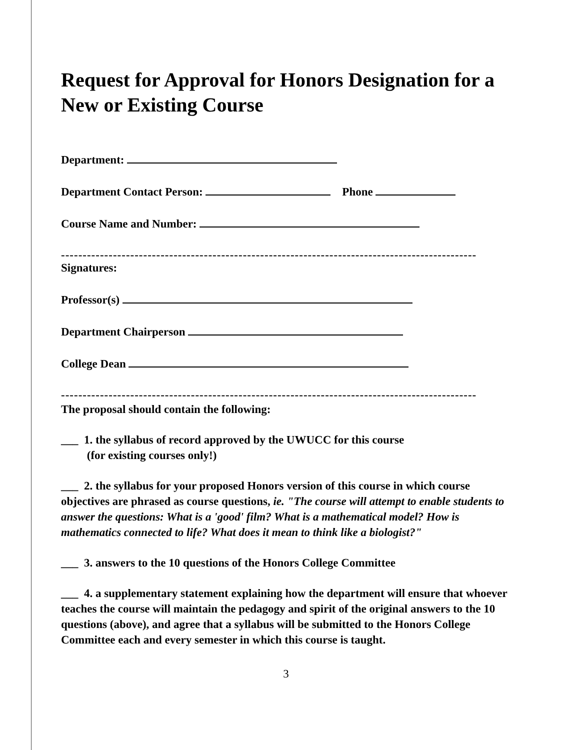Request for Approval for Honors Designation for a New or Existing Course
Department:
Department Contact Person: Phone
Course Name and Number:
------------------------------------------------------------------------------------------------
Signatures:
Professor(s)
Department Chairperson
College Dean
------------------------------------------------------------------------------------------------
The proposal should contain the following:
___ 1. the syllabus of record approved by the UWUCC for this course
(for existing courses only!)
___ 2. the syllabus for your proposed Honors version of this course in which course objectives are phrased as course questions, ie. "The course will attempt to enable students to answer the questions: What is a 'good' film? What is a mathematical model? How is mathematics connected to life? What does it mean to think like a biologist?"
___ 3. answers to the 10 questions of the Honors College Committee
___ 4. a supplementary statement explaining how the department will ensure that whoever teaches the course will maintain the pedagogy and spirit of the original answers to the 10 questions (above), and agree that a syllabus will be submitted to the Honors College Committee each and every semester in which this course is taught.
3